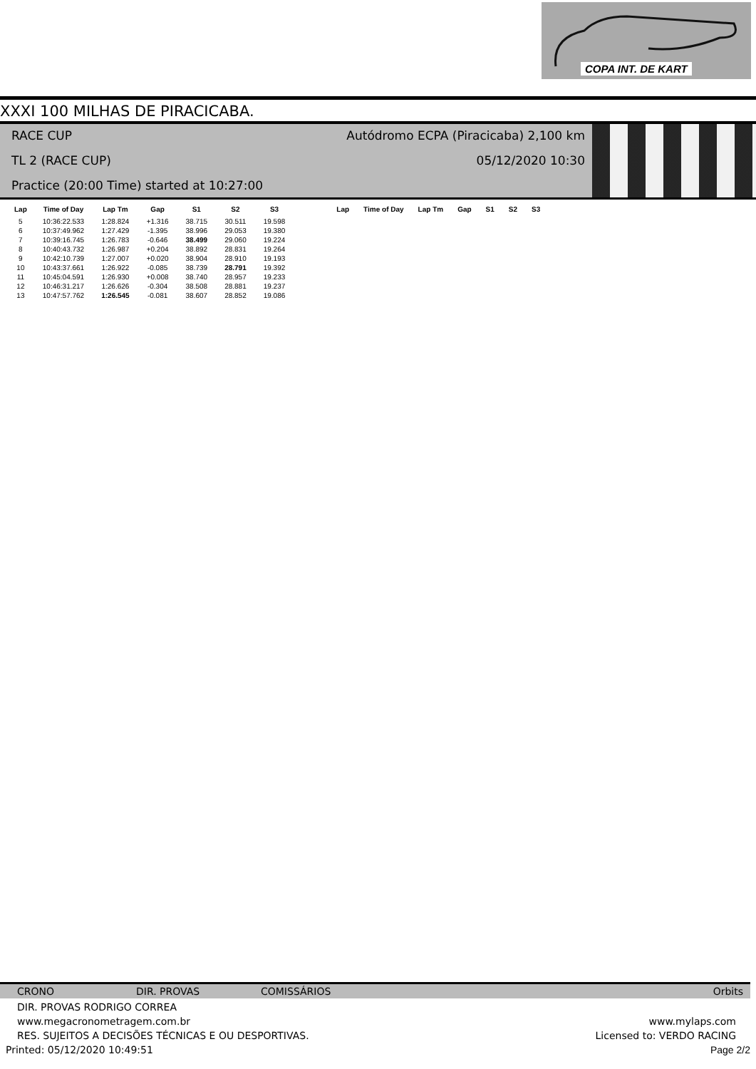COPA INT. DE KART
XXXI 100 MILHAS DE PIRACICABA.
RACE CUP Autódromo ECPA (Piracicaba) 2,100 km
TL 2 (RACE CUP) 05/12/2020 10:30
Practice (20:00 Time) started at 10:27:00
| Lap | Time of Day | Lap Tm | Gap | S1 | S2 | S3 | Lap | Time of Day | Lap Tm | Gap | S1 | S2 | S3 |
| --- | --- | --- | --- | --- | --- | --- | --- | --- | --- | --- | --- | --- | --- |
| 5 | 10:36:22.533 | 1:28.824 | +1.316 | 38.715 | 30.511 | 19.598 | | | | | | | |
| 6 | 10:37:49.962 | 1:27.429 | -1.395 | 38.996 | 29.053 | 19.380 | | | | | | | |
| 7 | 10:39:16.745 | 1:26.783 | -0.646 | 38.499 | 29.060 | 19.224 | | | | | | | |
| 8 | 10:40:43.732 | 1:26.987 | +0.204 | 38.892 | 28.831 | 19.264 | | | | | | | |
| 9 | 10:42:10.739 | 1:27.007 | +0.020 | 38.904 | 28.910 | 19.193 | | | | | | | |
| 10 | 10:43:37.661 | 1:26.922 | -0.085 | 38.739 | 28.791 | 19.392 | | | | | | | |
| 11 | 10:45:04.591 | 1:26.930 | +0.008 | 38.740 | 28.957 | 19.233 | | | | | | | |
| 12 | 10:46:31.217 | 1:26.626 | -0.304 | 38.508 | 28.881 | 19.237 | | | | | | | |
| 13 | 10:47:57.762 | 1:26.545 | -0.081 | 38.607 | 28.852 | 19.086 | | | | | | | |
CRONO DIR. PROVAS COMISSÁRIOS Orbits
DIR. PROVAS RODRIGO CORREA
www.megacronometragem.com.br www.mylaps.com
RES. SUJEITOS A DECISÕES TÉCNICAS E OU DESPORTIVAS. Licensed to: VERDO RACING
Printed: 05/12/2020 10:49:51 Page 2/2